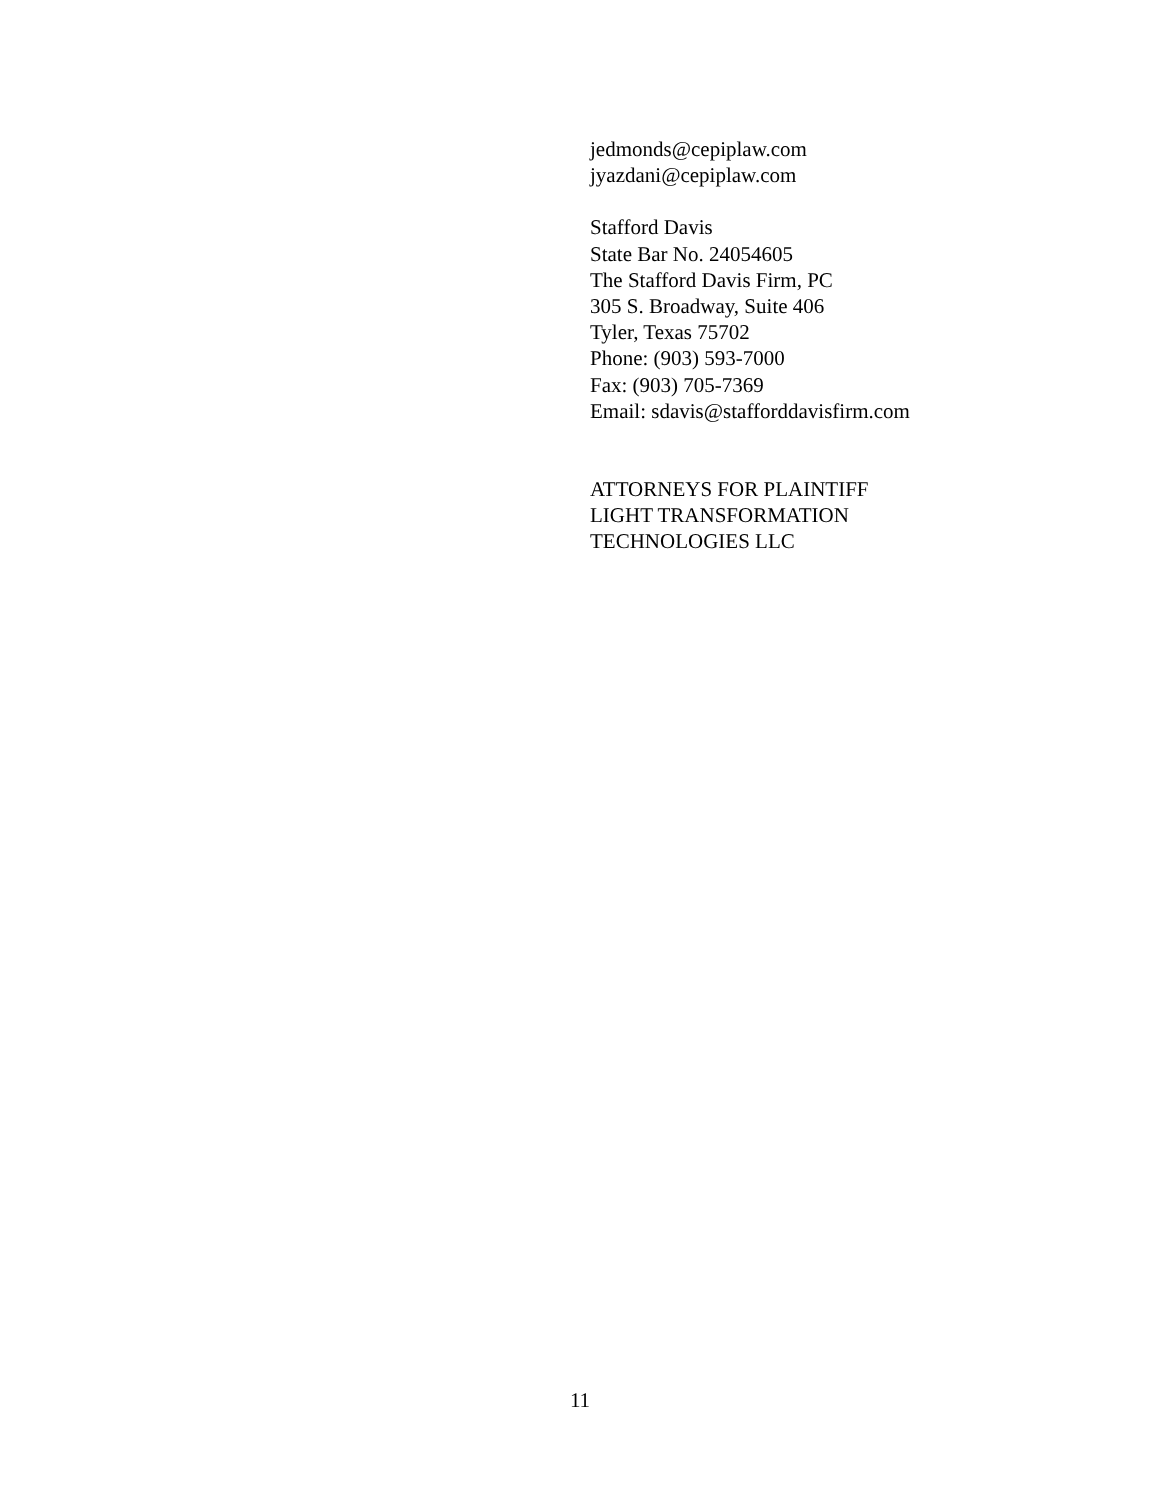jedmonds@cepiplaw.com
jyazdani@cepiplaw.com
Stafford Davis
State Bar No. 24054605
The Stafford Davis Firm, PC
305 S. Broadway, Suite 406
Tyler, Texas 75702
Phone: (903) 593-7000
Fax: (903) 705-7369
Email: sdavis@stafforddavisfirm.com
ATTORNEYS FOR PLAINTIFF
LIGHT TRANSFORMATION
TECHNOLOGIES LLC
11